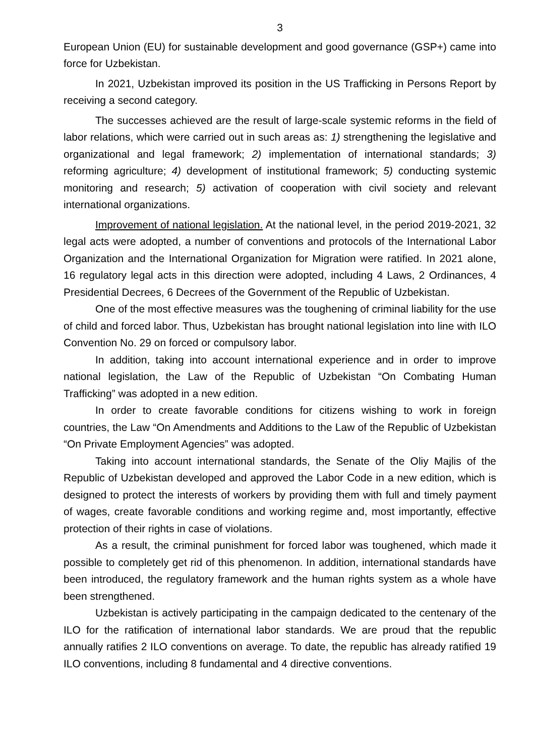3
European Union (EU) for sustainable development and good governance (GSP+) came into force for Uzbekistan.
In 2021, Uzbekistan improved its position in the US Trafficking in Persons Report by receiving a second category.
The successes achieved are the result of large-scale systemic reforms in the field of labor relations, which were carried out in such areas as: 1) strengthening the legislative and organizational and legal framework; 2) implementation of international standards; 3) reforming agriculture; 4) development of institutional framework; 5) conducting systemic monitoring and research; 5) activation of cooperation with civil society and relevant international organizations.
Improvement of national legislation. At the national level, in the period 2019-2021, 32 legal acts were adopted, a number of conventions and protocols of the International Labor Organization and the International Organization for Migration were ratified. In 2021 alone, 16 regulatory legal acts in this direction were adopted, including 4 Laws, 2 Ordinances, 4 Presidential Decrees, 6 Decrees of the Government of the Republic of Uzbekistan.
One of the most effective measures was the toughening of criminal liability for the use of child and forced labor. Thus, Uzbekistan has brought national legislation into line with ILO Convention No. 29 on forced or compulsory labor.
In addition, taking into account international experience and in order to improve national legislation, the Law of the Republic of Uzbekistan “On Combating Human Trafficking” was adopted in a new edition.
In order to create favorable conditions for citizens wishing to work in foreign countries, the Law “On Amendments and Additions to the Law of the Republic of Uzbekistan “On Private Employment Agencies” was adopted.
Taking into account international standards, the Senate of the Oliy Majlis of the Republic of Uzbekistan developed and approved the Labor Code in a new edition, which is designed to protect the interests of workers by providing them with full and timely payment of wages, create favorable conditions and working regime and, most importantly, effective protection of their rights in case of violations.
As a result, the criminal punishment for forced labor was toughened, which made it possible to completely get rid of this phenomenon. In addition, international standards have been introduced, the regulatory framework and the human rights system as a whole have been strengthened.
Uzbekistan is actively participating in the campaign dedicated to the centenary of the ILO for the ratification of international labor standards. We are proud that the republic annually ratifies 2 ILO conventions on average. To date, the republic has already ratified 19 ILO conventions, including 8 fundamental and 4 directive conventions.